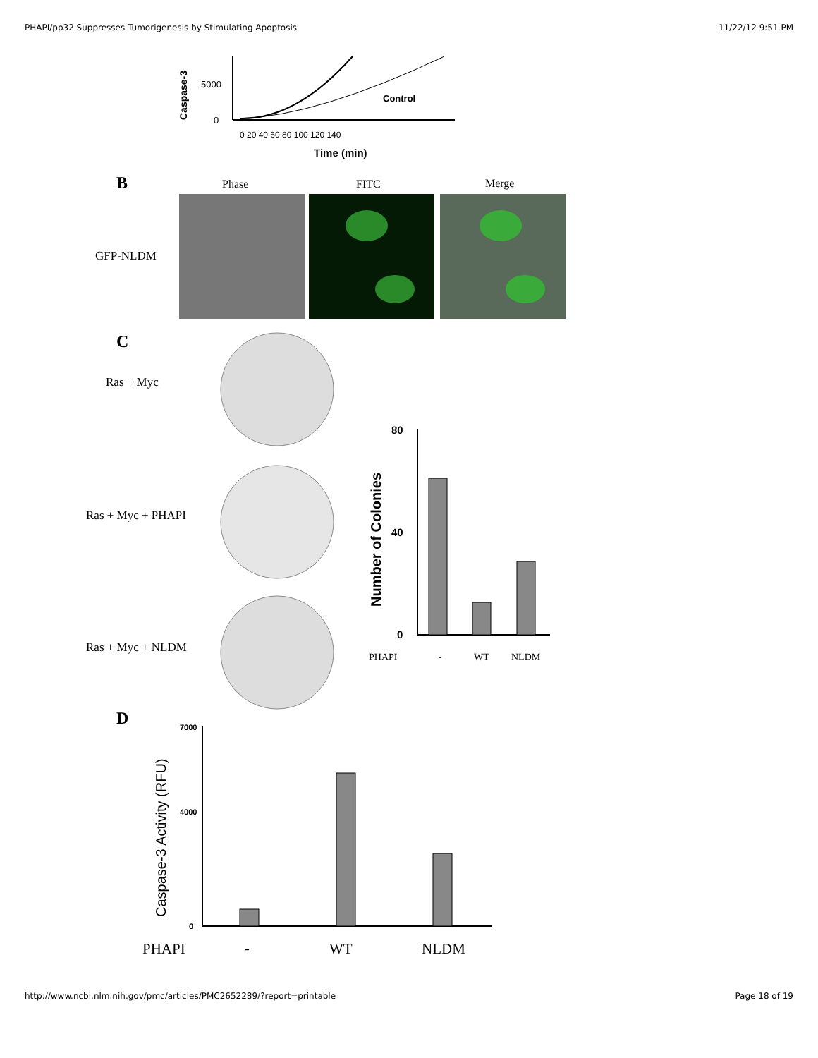PHAPI/pp32 Suppresses Tumorigenesis by Stimulating Apoptosis 11/22/12 9:51 PM
Caspase-3
5000
0
Control
0 20 40 60 80 100 120 140
Time (min)
B
Phase
FITC
Merge
GFP-NLDM
C
Ras + Myc
Ras + Myc + PHAPI
Ras + Myc + NLDM
Number of Colonies
80
40
0
PHAPI
-
WT
NLDM
D
Caspase-3 Activity (RFU)
7000
4000
0
PHAPI
-
WT
NLDM
http://www.ncbi.nlm.nih.gov/pmc/articles/PMC2652289/?report=printable Page 18 of 19